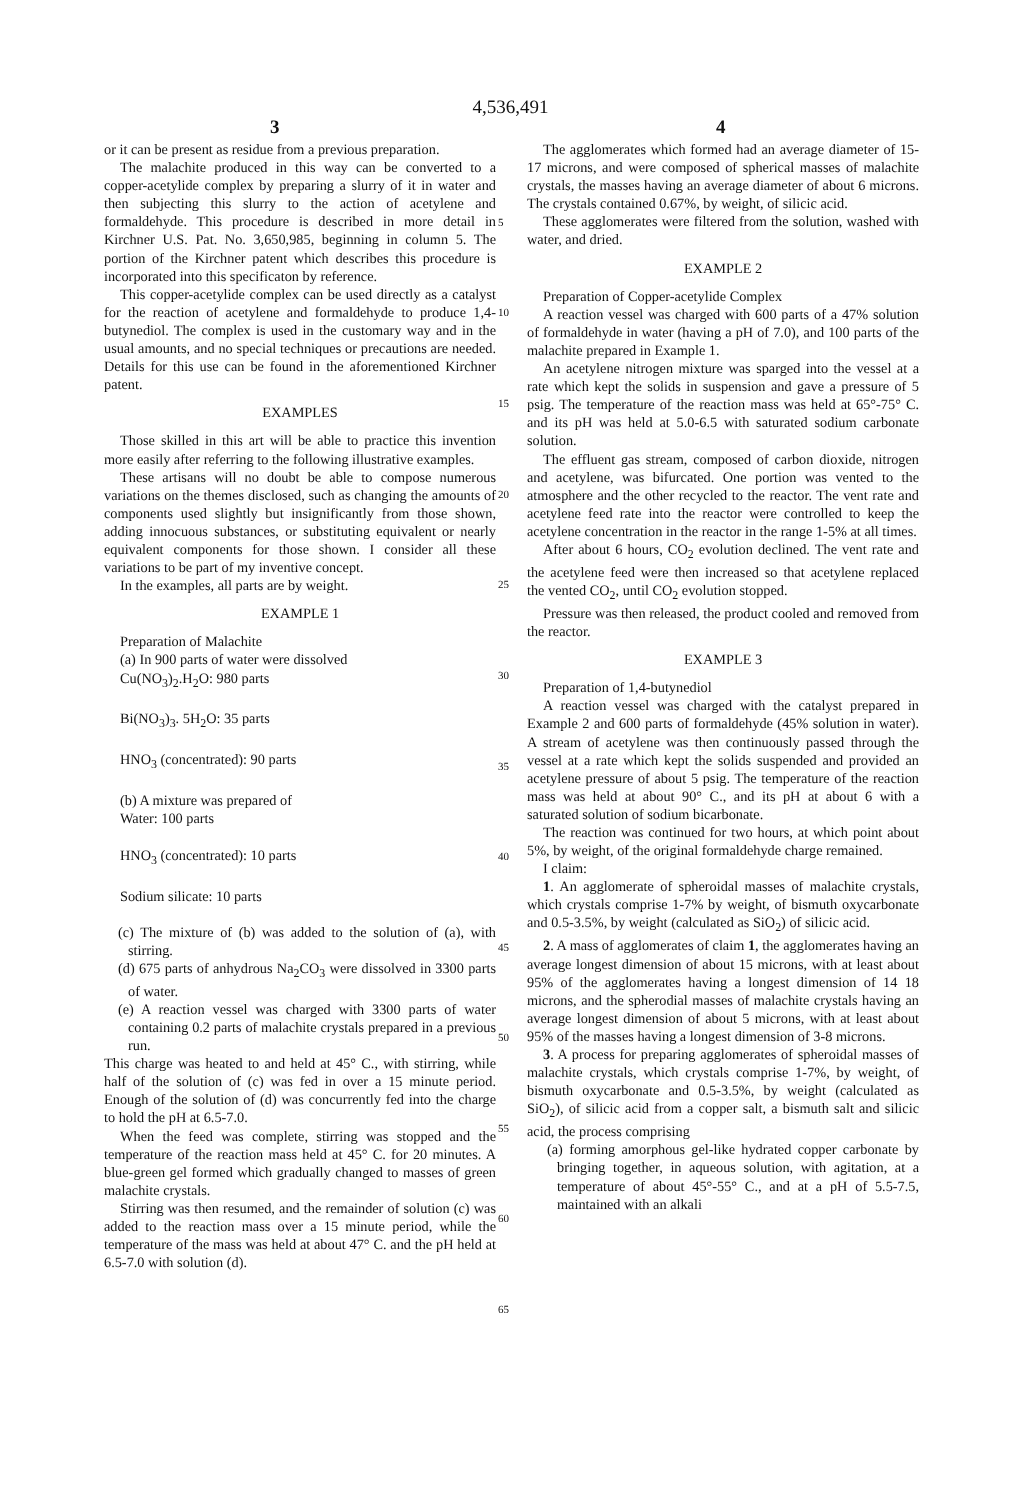4,536,491
3 4
or it can be present as residue from a previous preparation.
The malachite produced in this way can be converted to a copper-acetylide complex by preparing a slurry of it in water and then subjecting this slurry to the action of acetylene and formaldehyde. This procedure is described in more detail in Kirchner U.S. Pat. No. 3,650,985, beginning in column 5. The portion of the Kirchner patent which describes this procedure is incorporated into this specificaton by reference.
This copper-acetylide complex can be used directly as a catalyst for the reaction of acetylene and formaldehyde to produce 1,4-butynediol. The complex is used in the customary way and in the usual amounts, and no special techniques or precautions are needed. Details for this use can be found in the aforementioned Kirchner patent.
EXAMPLES
Those skilled in this art will be able to practice this invention more easily after referring to the following illustrative examples.
These artisans will no doubt be able to compose numerous variations on the themes disclosed, such as changing the amounts of components used slightly but insignificantly from those shown, adding innocuous substances, or substituting equivalent or nearly equivalent components for those shown. I consider all these variations to be part of my inventive concept.
In the examples, all parts are by weight.
EXAMPLE 1
Preparation of Malachite
(a) In 900 parts of water were dissolved
Cu(NO<sub>3</sub>)<sub>2</sub>.H<sub>2</sub>O: 980 parts
Bi(NO<sub>3</sub>)<sub>3</sub>. 5H<sub>2</sub>O: 35 parts
HNO<sub>3</sub> (concentrated): 90 parts
(b) A mixture was prepared of
Water: 100 parts
HNO<sub>3</sub> (concentrated): 10 parts
Sodium silicate: 10 parts
(c) The mixture of (b) was added to the solution of (a), with stirring.
(d) 675 parts of anhydrous Na<sub>2</sub>CO<sub>3</sub> were dissolved in 3300 parts of water.
(e) A reaction vessel was charged with 3300 parts of water containing 0.2 parts of malachite crystals prepared in a previous run.
This charge was heated to and held at 45° C., with stirring, while half of the solution of (c) was fed in over a 15 minute period. Enough of the solution of (d) was concurrently fed into the charge to hold the pH at 6.5-7.0.
When the feed was complete, stirring was stopped and the temperature of the reaction mass held at 45° C. for 20 minutes. A blue-green gel formed which gradually changed to masses of green malachite crystals.
Stirring was then resumed, and the remainder of solution (c) was added to the reaction mass over a 15 minute period, while the temperature of the mass was held at about 47° C. and the pH held at 6.5-7.0 with solution (d).
The agglomerates which formed had an average diameter of 15-17 microns, and were composed of spherical masses of malachite crystals, the masses having an average diameter of about 6 microns. The crystals contained 0.67%, by weight, of silicic acid.
These agglomerates were filtered from the solution, washed with water, and dried.
EXAMPLE 2
Preparation of Copper-acetylide Complex
A reaction vessel was charged with 600 parts of a 47% solution of formaldehyde in water (having a pH of 7.0), and 100 parts of the malachite prepared in Example 1.
An acetylene nitrogen mixture was sparged into the vessel at a rate which kept the solids in suspension and gave a pressure of 5 psig. The temperature of the reaction mass was held at 65°-75° C. and its pH was held at 5.0-6.5 with saturated sodium carbonate solution.
The effluent gas stream, composed of carbon dioxide, nitrogen and acetylene, was bifurcated. One portion was vented to the atmosphere and the other recycled to the reactor. The vent rate and acetylene feed rate into the reactor were controlled to keep the acetylene concentration in the reactor in the range 1-5% at all times.
After about 6 hours, CO<sub>2</sub> evolution declined. The vent rate and the acetylene feed were then increased so that acetylene replaced the vented CO<sub>2</sub>, until CO<sub>2</sub> evolution stopped.
Pressure was then released, the product cooled and removed from the reactor.
EXAMPLE 3
Preparation of 1,4-butynediol
A reaction vessel was charged with the catalyst prepared in Example 2 and 600 parts of formaldehyde (45% solution in water). A stream of acetylene was then continuously passed through the vessel at a rate which kept the solids suspended and provided an acetylene pressure of about 5 psig. The temperature of the reaction mass was held at about 90° C., and its pH at about 6 with a saturated solution of sodium bicarbonate.
The reaction was continued for two hours, at which point about 5%, by weight, of the original formaldehyde charge remained.
I claim:
1. An agglomerate of spheroidal masses of malachite crystals, which crystals comprise 1-7% by weight, of bismuth oxycarbonate and 0.5-3.5%, by weight (calculated as SiO<sub>2</sub>) of silicic acid.
2. A mass of agglomerates of claim 1, the agglomerates having an average longest dimension of about 15 microns, with at least about 95% of the agglomerates having a longest dimension of 14 18 microns, and the spherodial masses of malachite crystals having an average longest dimension of about 5 microns, with at least about 95% of the masses having a longest dimension of 3-8 microns.
3. A process for preparing agglomerates of spheroidal masses of malachite crystals, which crystals comprise 1-7%, by weight, of bismuth oxycarbonate and 0.5-3.5%, by weight (calculated as SiO<sub>2</sub>), of silicic acid from a copper salt, a bismuth salt and silicic acid, the process comprising
(a) forming amorphous gel-like hydrated copper carbonate by bringing together, in aqueous solution, with agitation, at a temperature of about 45°-55° C., and at a pH of 5.5-7.5, maintained with an alkali
5
10
15
20
25
30
35
40
45
50
55
60
65